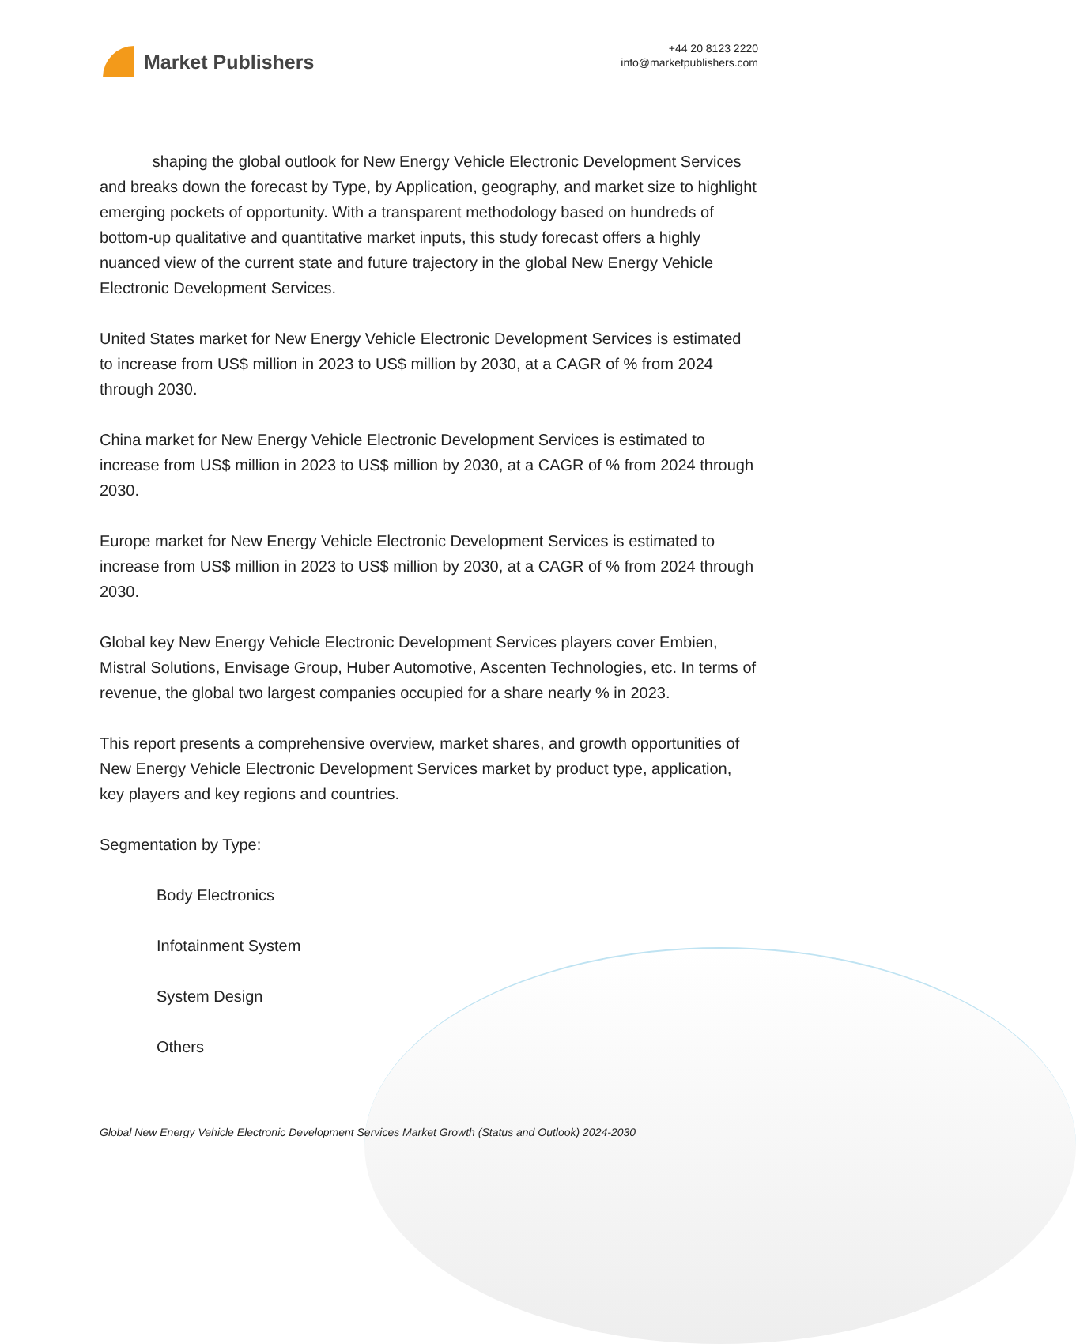Market Publishers
+44 20 8123 2220
info@marketpublishers.com
shaping the global outlook for New Energy Vehicle Electronic Development Services and breaks down the forecast by Type, by Application, geography, and market size to highlight emerging pockets of opportunity. With a transparent methodology based on hundreds of bottom-up qualitative and quantitative market inputs, this study forecast offers a highly nuanced view of the current state and future trajectory in the global New Energy Vehicle Electronic Development Services.
United States market for New Energy Vehicle Electronic Development Services is estimated to increase from US$ million in 2023 to US$ million by 2030, at a CAGR of % from 2024 through 2030.
China market for New Energy Vehicle Electronic Development Services is estimated to increase from US$ million in 2023 to US$ million by 2030, at a CAGR of % from 2024 through 2030.
Europe market for New Energy Vehicle Electronic Development Services is estimated to increase from US$ million in 2023 to US$ million by 2030, at a CAGR of % from 2024 through 2030.
Global key New Energy Vehicle Electronic Development Services players cover Embien, Mistral Solutions, Envisage Group, Huber Automotive, Ascenten Technologies, etc. In terms of revenue, the global two largest companies occupied for a share nearly % in 2023.
This report presents a comprehensive overview, market shares, and growth opportunities of New Energy Vehicle Electronic Development Services market by product type, application, key players and key regions and countries.
Segmentation by Type:
Body Electronics
Infotainment System
System Design
Others
Global New Energy Vehicle Electronic Development Services Market Growth (Status and Outlook) 2024-2030